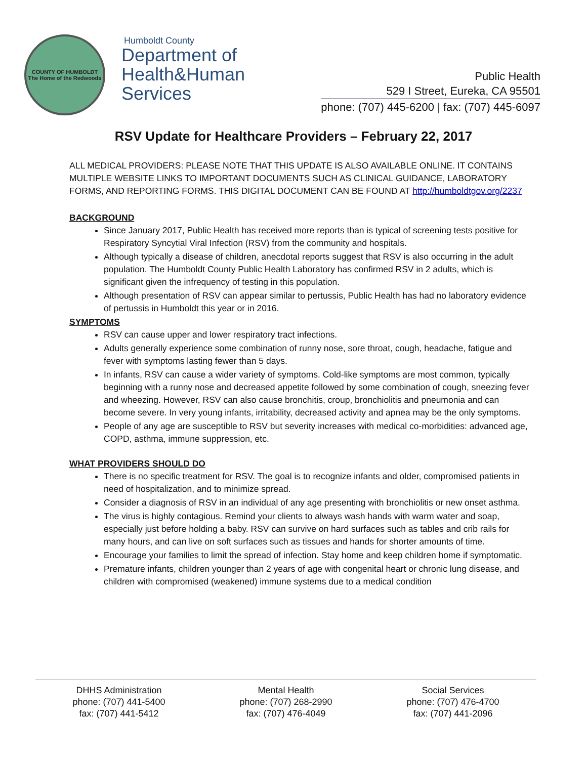COUNTY OF HUMBOLDT
The Home of the Redwoods
Humboldt County
Department of
Health&Human
Services
Public Health
529 I Street, Eureka, CA 95501
phone: (707) 445-6200 | fax: (707) 445-6097
RSV Update for Healthcare Providers – February 22, 2017
ALL MEDICAL PROVIDERS: PLEASE NOTE THAT THIS UPDATE IS ALSO AVAILABLE ONLINE. IT CONTAINS MULTIPLE WEBSITE LINKS TO IMPORTANT DOCUMENTS SUCH AS CLINICAL GUIDANCE, LABORATORY FORMS, AND REPORTING FORMS. THIS DIGITAL DOCUMENT CAN BE FOUND AT http://humboldtgov.org/2237
BACKGROUND
Since January 2017, Public Health has received more reports than is typical of screening tests positive for Respiratory Syncytial Viral Infection (RSV) from the community and hospitals.
Although typically a disease of children, anecdotal reports suggest that RSV is also occurring in the adult population. The Humboldt County Public Health Laboratory has confirmed RSV in 2 adults, which is significant given the infrequency of testing in this population.
Although presentation of RSV can appear similar to pertussis, Public Health has had no laboratory evidence of pertussis in Humboldt this year or in 2016.
SYMPTOMS
RSV can cause upper and lower respiratory tract infections.
Adults generally experience some combination of runny nose, sore throat, cough, headache, fatigue and fever with symptoms lasting fewer than 5 days.
In infants, RSV can cause a wider variety of symptoms. Cold-like symptoms are most common, typically beginning with a runny nose and decreased appetite followed by some combination of cough, sneezing fever and wheezing. However, RSV can also cause bronchitis, croup, bronchiolitis and pneumonia and can become severe. In very young infants, irritability, decreased activity and apnea may be the only symptoms.
People of any age are susceptible to RSV but severity increases with medical co-morbidities: advanced age, COPD, asthma, immune suppression, etc.
WHAT PROVIDERS SHOULD DO
There is no specific treatment for RSV. The goal is to recognize infants and older, compromised patients in need of hospitalization, and to minimize spread.
Consider a diagnosis of RSV in an individual of any age presenting with bronchiolitis or new onset asthma.
The virus is highly contagious. Remind your clients to always wash hands with warm water and soap, especially just before holding a baby. RSV can survive on hard surfaces such as tables and crib rails for many hours, and can live on soft surfaces such as tissues and hands for shorter amounts of time.
Encourage your families to limit the spread of infection. Stay home and keep children home if symptomatic.
Premature infants, children younger than 2 years of age with congenital heart or chronic lung disease, and children with compromised (weakened) immune systems due to a medical condition
DHHS Administration
phone: (707) 441-5400
fax: (707) 441-5412
Mental Health
phone: (707) 268-2990
fax: (707) 476-4049
Social Services
phone: (707) 476-4700
fax: (707) 441-2096